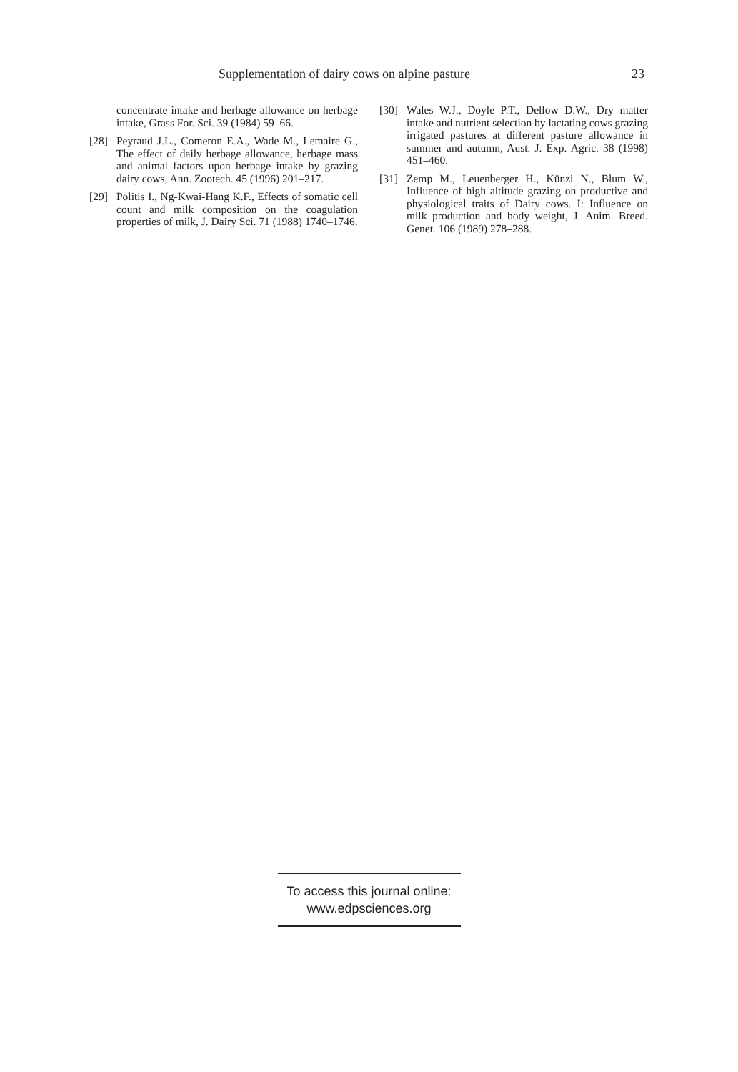Supplementation of dairy cows on alpine pasture 23
concentrate intake and herbage allowance on herbage intake, Grass For. Sci. 39 (1984) 59–66.
[28] Peyraud J.L., Comeron E.A., Wade M., Lemaire G., The effect of daily herbage allowance, herbage mass and animal factors upon herbage intake by grazing dairy cows, Ann. Zootech. 45 (1996) 201–217.
[29] Politis I., Ng-Kwai-Hang K.F., Effects of somatic cell count and milk composition on the coagulation properties of milk, J. Dairy Sci. 71 (1988) 1740–1746.
[30] Wales W.J., Doyle P.T., Dellow D.W., Dry matter intake and nutrient selection by lactating cows grazing irrigated pastures at different pasture allowance in summer and autumn, Aust. J. Exp. Agric. 38 (1998) 451–460.
[31] Zemp M., Leuenberger H., Künzi N., Blum W., Influence of high altitude grazing on productive and physiological traits of Dairy cows. I: Influence on milk production and body weight, J. Anim. Breed. Genet. 106 (1989) 278–288.
To access this journal online:
www.edpsciences.org